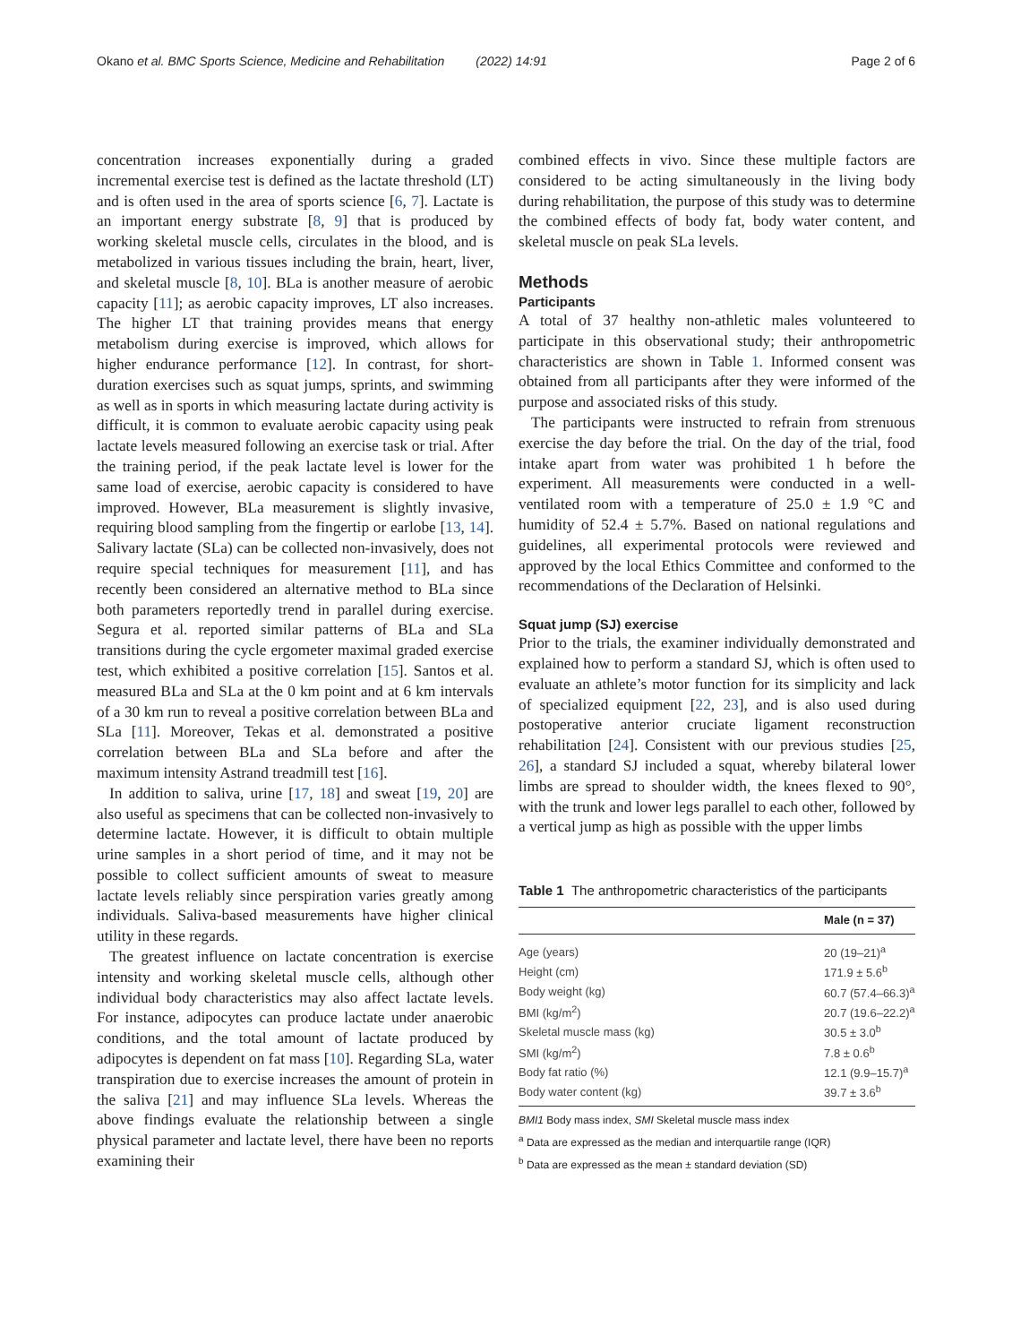Okano et al. BMC Sports Science, Medicine and Rehabilitation (2022) 14:91 Page 2 of 6
concentration increases exponentially during a graded incremental exercise test is defined as the lactate threshold (LT) and is often used in the area of sports science [6, 7]. Lactate is an important energy substrate [8, 9] that is produced by working skeletal muscle cells, circulates in the blood, and is metabolized in various tissues including the brain, heart, liver, and skeletal muscle [8, 10]. BLa is another measure of aerobic capacity [11]; as aerobic capacity improves, LT also increases. The higher LT that training provides means that energy metabolism during exercise is improved, which allows for higher endurance performance [12]. In contrast, for short-duration exercises such as squat jumps, sprints, and swimming as well as in sports in which measuring lactate during activity is difficult, it is common to evaluate aerobic capacity using peak lactate levels measured following an exercise task or trial. After the training period, if the peak lactate level is lower for the same load of exercise, aerobic capacity is considered to have improved. However, BLa measurement is slightly invasive, requiring blood sampling from the fingertip or earlobe [13, 14]. Salivary lactate (SLa) can be collected non-invasively, does not require special techniques for measurement [11], and has recently been considered an alternative method to BLa since both parameters reportedly trend in parallel during exercise. Segura et al. reported similar patterns of BLa and SLa transitions during the cycle ergometer maximal graded exercise test, which exhibited a positive correlation [15]. Santos et al. measured BLa and SLa at the 0 km point and at 6 km intervals of a 30 km run to reveal a positive correlation between BLa and SLa [11]. Moreover, Tekas et al. demonstrated a positive correlation between BLa and SLa before and after the maximum intensity Astrand treadmill test [16].
In addition to saliva, urine [17, 18] and sweat [19, 20] are also useful as specimens that can be collected non-invasively to determine lactate. However, it is difficult to obtain multiple urine samples in a short period of time, and it may not be possible to collect sufficient amounts of sweat to measure lactate levels reliably since perspiration varies greatly among individuals. Saliva-based measurements have higher clinical utility in these regards.
The greatest influence on lactate concentration is exercise intensity and working skeletal muscle cells, although other individual body characteristics may also affect lactate levels. For instance, adipocytes can produce lactate under anaerobic conditions, and the total amount of lactate produced by adipocytes is dependent on fat mass [10]. Regarding SLa, water transpiration due to exercise increases the amount of protein in the saliva [21] and may influence SLa levels. Whereas the above findings evaluate the relationship between a single physical parameter and lactate level, there have been no reports examining their
combined effects in vivo. Since these multiple factors are considered to be acting simultaneously in the living body during rehabilitation, the purpose of this study was to determine the combined effects of body fat, body water content, and skeletal muscle on peak SLa levels.
Methods
Participants
A total of 37 healthy non-athletic males volunteered to participate in this observational study; their anthropometric characteristics are shown in Table 1. Informed consent was obtained from all participants after they were informed of the purpose and associated risks of this study.
The participants were instructed to refrain from strenuous exercise the day before the trial. On the day of the trial, food intake apart from water was prohibited 1 h before the experiment. All measurements were conducted in a well-ventilated room with a temperature of 25.0 ± 1.9 °C and humidity of 52.4 ± 5.7%. Based on national regulations and guidelines, all experimental protocols were reviewed and approved by the local Ethics Committee and conformed to the recommendations of the Declaration of Helsinki.
Squat jump (SJ) exercise
Prior to the trials, the examiner individually demonstrated and explained how to perform a standard SJ, which is often used to evaluate an athlete’s motor function for its simplicity and lack of specialized equipment [22, 23], and is also used during postoperative anterior cruciate ligament reconstruction rehabilitation [24]. Consistent with our previous studies [25, 26], a standard SJ included a squat, whereby bilateral lower limbs are spread to shoulder width, the knees flexed to 90°, with the trunk and lower legs parallel to each other, followed by a vertical jump as high as possible with the upper limbs
Table 1 The anthropometric characteristics of the participants
| | Male (n = 37) |
| --- | --- |
| Age (years) | 20 (19–21)<sup>a</sup> |
| Height (cm) | 171.9 ± 5.6<sup>b</sup> |
| Body weight (kg) | 60.7 (57.4–66.3)<sup>a</sup> |
| BMI (kg/m<sup>2</sup>) | 20.7 (19.6–22.2)<sup>a</sup> |
| Skeletal muscle mass (kg) | 30.5 ± 3.0<sup>b</sup> |
| SMI (kg/m<sup>2</sup>) | 7.8 ± 0.6<sup>b</sup> |
| Body fat ratio (%) | 12.1 (9.9–15.7)<sup>a</sup> |
| Body water content (kg) | 39.7 ± 3.6<sup>b</sup> |
BMI1 Body mass index, SMI Skeletal muscle mass index
<sup>a</sup> Data are expressed as the median and interquartile range (IQR)
<sup>b</sup> Data are expressed as the mean ± standard deviation (SD)